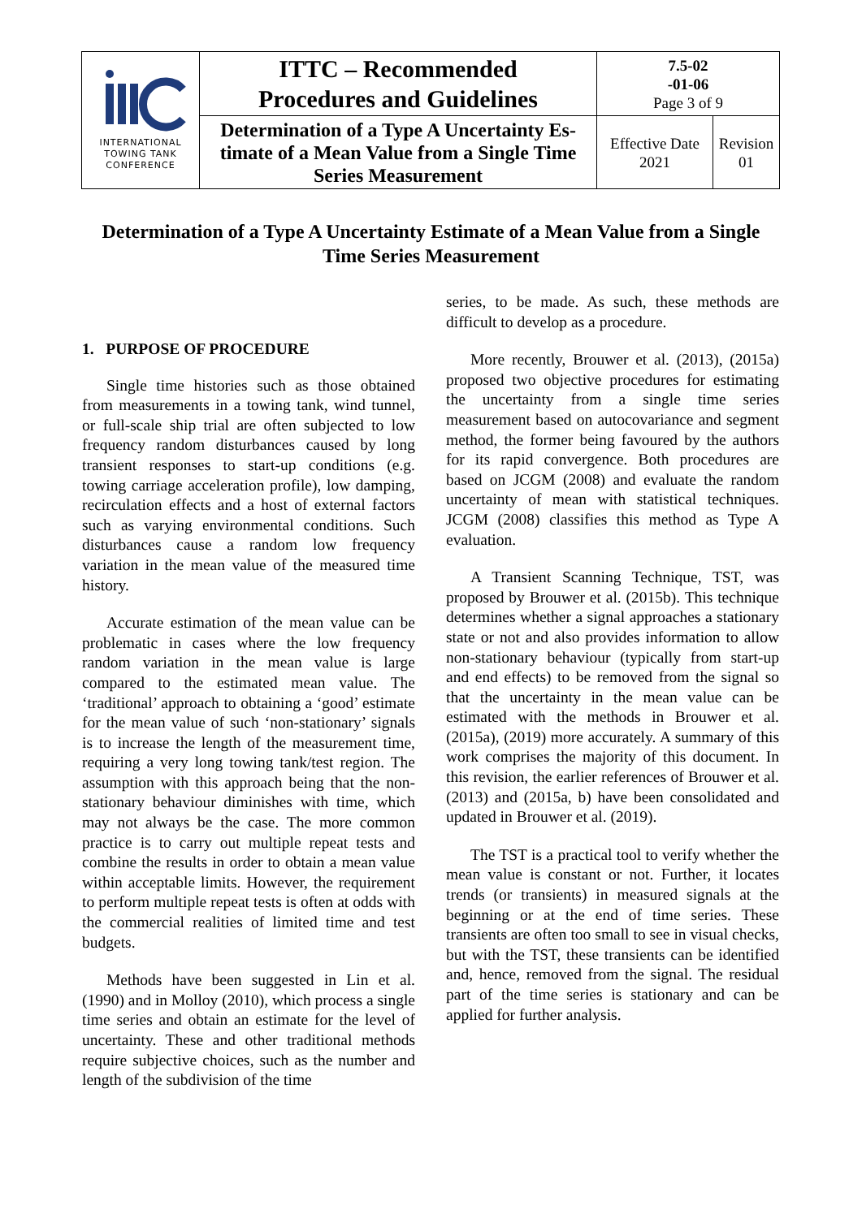| INTERNATIONAL TOWING TANK CONFERENCE | ITTC – Recommended Procedures and Guidelines | 7.5-02 -01-06 Page 3 of 9 | |
| | Determination of a Type A Uncertainty Es-timate of a Mean Value from a Single Time Series Measurement | Effective Date 2021 | Revision 01 |
Determination of a Type A Uncertainty Estimate of a Mean Value from a Single Time Series Measurement
1. PURPOSE OF PROCEDURE
Single time histories such as those obtained from measurements in a towing tank, wind tunnel, or full-scale ship trial are often subjected to low frequency random disturbances caused by long transient responses to start-up conditions (e.g. towing carriage acceleration profile), low damping, recirculation effects and a host of external factors such as varying environmental conditions. Such disturbances cause a random low frequency variation in the mean value of the measured time history.
Accurate estimation of the mean value can be problematic in cases where the low frequency random variation in the mean value is large compared to the estimated mean value. The ‘traditional’ approach to obtaining a ‘good’ estimate for the mean value of such ‘non-stationary’ signals is to increase the length of the measurement time, requiring a very long towing tank/test region. The assumption with this approach being that the non-stationary behaviour diminishes with time, which may not always be the case. The more common practice is to carry out multiple repeat tests and combine the results in order to obtain a mean value within acceptable limits. However, the requirement to perform multiple repeat tests is often at odds with the commercial realities of limited time and test budgets.
Methods have been suggested in Lin et al. (1990) and in Molloy (2010), which process a single time series and obtain an estimate for the level of uncertainty. These and other traditional methods require subjective choices, such as the number and length of the subdivision of the time
series, to be made. As such, these methods are difficult to develop as a procedure.
More recently, Brouwer et al. (2013), (2015a) proposed two objective procedures for estimating the uncertainty from a single time series measurement based on autocovariance and segment method, the former being favoured by the authors for its rapid convergence. Both procedures are based on JCGM (2008) and evaluate the random uncertainty of mean with statistical techniques. JCGM (2008) classifies this method as Type A evaluation.
A Transient Scanning Technique, TST, was proposed by Brouwer et al. (2015b). This technique determines whether a signal approaches a stationary state or not and also provides information to allow non-stationary behaviour (typically from start-up and end effects) to be removed from the signal so that the uncertainty in the mean value can be estimated with the methods in Brouwer et al. (2015a), (2019) more accurately. A summary of this work comprises the majority of this document. In this revision, the earlier references of Brouwer et al. (2013) and (2015a, b) have been consolidated and updated in Brouwer et al. (2019).
The TST is a practical tool to verify whether the mean value is constant or not. Further, it locates trends (or transients) in measured signals at the beginning or at the end of time series. These transients are often too small to see in visual checks, but with the TST, these transients can be identified and, hence, removed from the signal. The residual part of the time series is stationary and can be applied for further analysis.